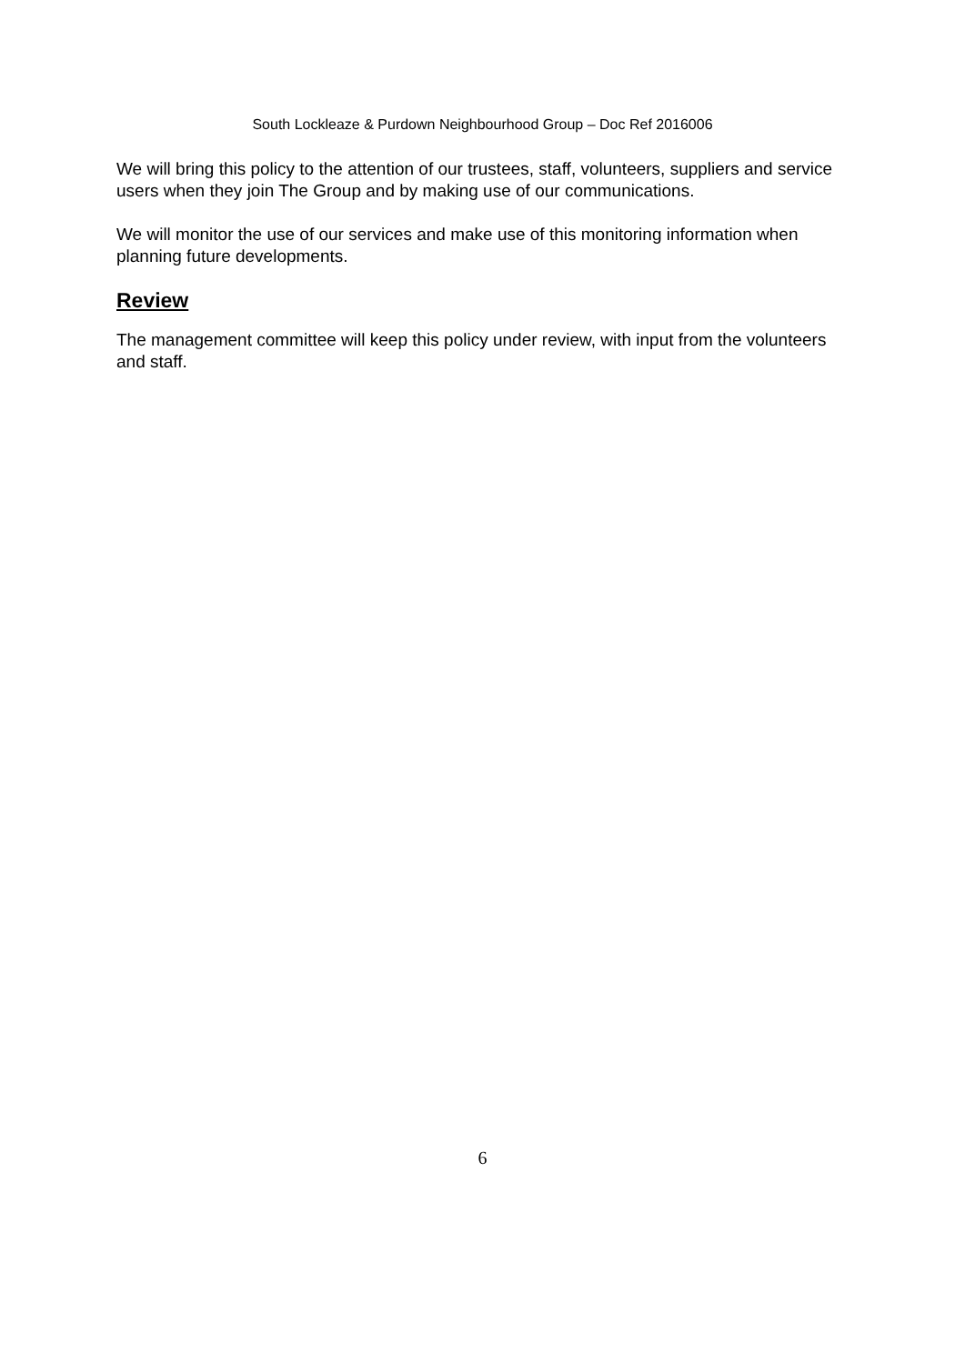South Lockleaze & Purdown Neighbourhood Group – Doc Ref 2016006
We will bring this policy to the attention of our trustees, staff, volunteers, suppliers and service users when they join The Group and by making use of our communications.
We will monitor the use of our services and make use of this monitoring information when planning future developments.
Review
The management committee will keep this policy under review, with input from the volunteers and staff.
6